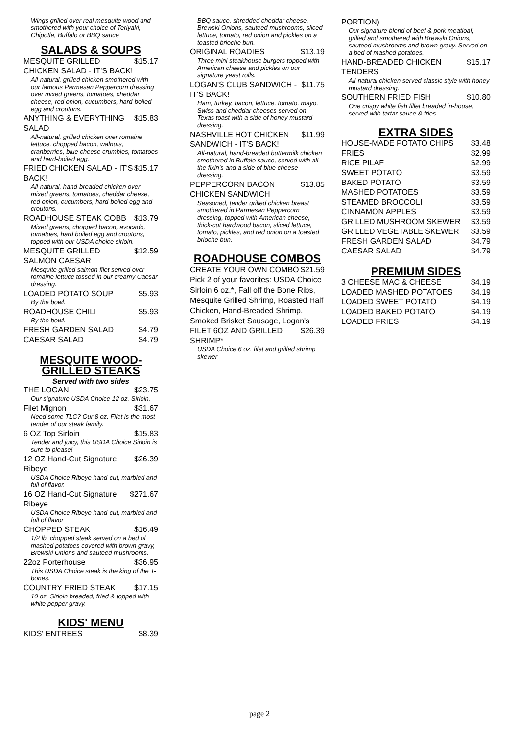Wings grilled over real mesquite wood and smothered with your choice of Teriyaki, Chipotle, Buffalo or BBQ sauce
SALADS & SOUPS
MESQUITE GRILLED CHICKEN SALAD - IT'S BACK! $15.17
All-natural, grilled chicken smothered with our famous Parmesan Peppercorn dressing over mixed greens, tomatoes, cheddar cheese, red onion, cucumbers, hard-boiled egg and croutons.
ANYTHING & EVERYTHING SALAD $15.83
All-natural, grilled chicken over romaine lettuce, chopped bacon, walnuts, cranberries, blue cheese crumbles, tomatoes and hard-boiled egg.
FRIED CHICKEN SALAD - IT'S BACK! $15.17
All-natural, hand-breaded chicken over mixed greens, tomatoes, cheddar cheese, red onion, cucumbers, hard-boiled egg and croutons.
ROADHOUSE STEAK COBB $13.79
Mixed greens, chopped bacon, avocado, tomatoes, hard boiled egg and croutons, topped with our USDA choice sirloin.
MESQUITE GRILLED SALMON CAESAR $12.59
Mesquite grilled salmon filet served over romaine lettuce tossed in our creamy Caesar dressing.
LOADED POTATO SOUP $5.93
By the bowl.
ROADHOUSE CHILI $5.93
By the bowl.
FRESH GARDEN SALAD $4.79
CAESAR SALAD $4.79
MESQUITE WOOD-GRILLED STEAKS
Served with two sides
THE LOGAN $23.75
Our signature USDA Choice 12 oz. Sirloin.
Filet Mignon $31.67
Need some TLC? Our 8 oz. Filet is the most tender of our steak family.
6 OZ Top Sirloin $15.83
Tender and juicy, this USDA Choice Sirloin is sure to please!
12 OZ Hand-Cut Signature Ribeye $26.39
USDA Choice Ribeye hand-cut, marbled and full of flavor.
16 OZ Hand-Cut Signature Ribeye $271.67
USDA Choice Ribeye hand-cut, marbled and full of flavor
CHOPPED STEAK $16.49
1/2 lb. chopped steak served on a bed of mashed potatoes covered with brown gravy, Brewski Onions and sauteed mushrooms.
22oz Porterhouse $36.95
This USDA Choice steak is the king of the T-bones.
COUNTRY FRIED STEAK $17.15
10 oz. Sirloin breaded, fried & topped with white pepper gravy.
KIDS' MENU
KIDS' ENTREES $8.39
BBQ sauce, shredded cheddar cheese, Brewski Onions, sauteed mushrooms, sliced lettuce, tomato, red onion and pickles on a toasted brioche bun.
ORIGINAL ROADIES $13.19
Three mini steakhouse burgers topped with American cheese and pickles on our signature yeast rolls.
LOGAN'S CLUB SANDWICH - IT'S BACK! $11.75
Ham, turkey, bacon, lettuce, tomato, mayo, Swiss and cheddar cheeses served on Texas toast with a side of honey mustard dressing.
NASHVILLE HOT CHICKEN SANDWICH - IT'S BACK! $11.99
All-natural, hand-breaded buttermilk chicken smothered in Buffalo sauce, served with all the fixin's and a side of blue cheese dressing.
PEPPERCORN BACON CHICKEN SANDWICH $13.85
Seasoned, tender grilled chicken breast smothered in Parmesan Peppercorn dressing, topped with American cheese, thick-cut hardwood bacon, sliced lettuce, tomato, pickles, and red onion on a toasted brioche bun.
ROADHOUSE COMBOS
CREATE YOUR OWN COMBO $21.59
Pick 2 of your favorites: USDA Choice Sirloin 6 oz.*, Fall off the Bone Ribs, Mesquite Grilled Shrimp, Roasted Half Chicken, Hand-Breaded Shrimp, Smoked Brisket Sausage, Logan's
FILET 6OZ AND GRILLED SHRIMP* $26.39
USDA Choice 6 oz. filet and grilled shrimp skewer
PORTION)
Our signature blend of beef & pork meatloaf, grilled and smothered with Brewski Onions, sauteed mushrooms and brown gravy. Served on a bed of mashed potatoes.
HAND-BREADED CHICKEN TENDERS $15.17
All-natural chicken served classic style with honey mustard dressing.
SOUTHERN FRIED FISH $10.80
One crispy white fish fillet breaded in-house, served with tartar sauce & fries.
EXTRA SIDES
HOUSE-MADE POTATO CHIPS $3.48
FRIES $2.99
RICE PILAF $2.99
SWEET POTATO $3.59
BAKED POTATO $3.59
MASHED POTATOES $3.59
STEAMED BROCCOLI $3.59
CINNAMON APPLES $3.59
GRILLED MUSHROOM SKEWER $3.59
GRILLED VEGETABLE SKEWER $3.59
FRESH GARDEN SALAD $4.79
CAESAR SALAD $4.79
PREMIUM SIDES
3 CHEESE MAC & CHEESE $4.19
LOADED MASHED POTATOES $4.19
LOADED SWEET POTATO $4.19
LOADED BAKED POTATO $4.19
LOADED FRIES $4.19
page 2